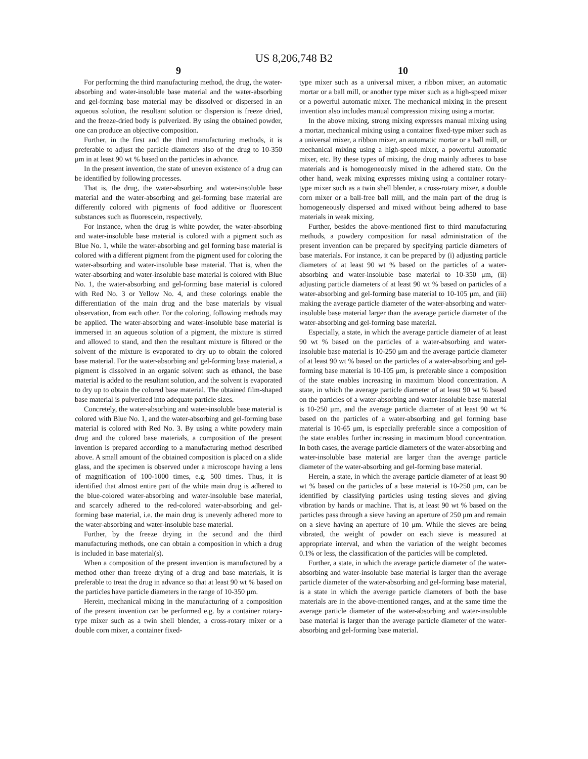US 8,206,748 B2
9
For performing the third manufacturing method, the drug, the water-absorbing and water-insoluble base material and the water-absorbing and gel-forming base material may be dissolved or dispersed in an aqueous solution, the resultant solution or dispersion is freeze dried, and the freeze-dried body is pulverized. By using the obtained powder, one can produce an objective composition.
Further, in the first and the third manufacturing methods, it is preferable to adjust the particle diameters also of the drug to 10-350 μm in at least 90 wt % based on the particles in advance.
In the present invention, the state of uneven existence of a drug can be identified by following processes.
That is, the drug, the water-absorbing and water-insoluble base material and the water-absorbing and gel-forming base material are differently colored with pigments of food additive or fluorescent substances such as fluorescein, respectively.
For instance, when the drug is white powder, the water-absorbing and water-insoluble base material is colored with a pigment such as Blue No. 1, while the water-absorbing and gel forming base material is colored with a different pigment from the pigment used for coloring the water-absorbing and water-insoluble base material. That is, when the water-absorbing and water-insoluble base material is colored with Blue No. 1, the water-absorbing and gel-forming base material is colored with Red No. 3 or Yellow No. 4, and these colorings enable the differentiation of the main drug and the base materials by visual observation, from each other. For the coloring, following methods may be applied. The water-absorbing and water-insoluble base material is immersed in an aqueous solution of a pigment, the mixture is stirred and allowed to stand, and then the resultant mixture is filtered or the solvent of the mixture is evaporated to dry up to obtain the colored base material. For the water-absorbing and gel-forming base material, a pigment is dissolved in an organic solvent such as ethanol, the base material is added to the resultant solution, and the solvent is evaporated to dry up to obtain the colored base material. The obtained film-shaped base material is pulverized into adequate particle sizes.
Concretely, the water-absorbing and water-insoluble base material is colored with Blue No. 1, and the water-absorbing and gel-forming base material is colored with Red No. 3. By using a white powdery main drug and the colored base materials, a composition of the present invention is prepared according to a manufacturing method described above. A small amount of the obtained composition is placed on a slide glass, and the specimen is observed under a microscope having a lens of magnification of 100-1000 times, e.g. 500 times. Thus, it is identified that almost entire part of the white main drug is adhered to the blue-colored water-absorbing and water-insoluble base material, and scarcely adhered to the red-colored water-absorbing and gel-forming base material, i.e. the main drug is unevenly adhered more to the water-absorbing and water-insoluble base material.
Further, by the freeze drying in the second and the third manufacturing methods, one can obtain a composition in which a drug is included in base material(s).
When a composition of the present invention is manufactured by a method other than freeze drying of a drug and base materials, it is preferable to treat the drug in advance so that at least 90 wt % based on the particles have particle diameters in the range of 10-350 μm.
Herein, mechanical mixing in the manufacturing of a composition of the present invention can be performed e.g. by a container rotary-type mixer such as a twin shell blender, a cross-rotary mixer or a double corn mixer, a container fixed-
10
type mixer such as a universal mixer, a ribbon mixer, an automatic mortar or a ball mill, or another type mixer such as a high-speed mixer or a powerful automatic mixer. The mechanical mixing in the present invention also includes manual compression mixing using a mortar.
In the above mixing, strong mixing expresses manual mixing using a mortar, mechanical mixing using a container fixed-type mixer such as a universal mixer, a ribbon mixer, an automatic mortar or a ball mill, or mechanical mixing using a high-speed mixer, a powerful automatic mixer, etc. By these types of mixing, the drug mainly adheres to base materials and is homogeneously mixed in the adhered state. On the other hand, weak mixing expresses mixing using a container rotary-type mixer such as a twin shell blender, a cross-rotary mixer, a double corn mixer or a ball-free ball mill, and the main part of the drug is homogeneously dispersed and mixed without being adhered to base materials in weak mixing.
Further, besides the above-mentioned first to third manufacturing methods, a powdery composition for nasal administration of the present invention can be prepared by specifying particle diameters of base materials. For instance, it can be prepared by (i) adjusting particle diameters of at least 90 wt % based on the particles of a water-absorbing and water-insoluble base material to 10-350 μm, (ii) adjusting particle diameters of at least 90 wt % based on particles of a water-absorbing and gel-forming base material to 10-105 μm, and (iii) making the average particle diameter of the water-absorbing and water-insoluble base material larger than the average particle diameter of the water-absorbing and gel-forming base material.
Especially, a state, in which the average particle diameter of at least 90 wt % based on the particles of a water-absorbing and water-insoluble base material is 10-250 μm and the average particle diameter of at least 90 wt % based on the particles of a water-absorbing and gel-forming base material is 10-105 μm, is preferable since a composition of the state enables increasing in maximum blood concentration. A state, in which the average particle diameter of at least 90 wt % based on the particles of a water-absorbing and water-insoluble base material is 10-250 μm, and the average particle diameter of at least 90 wt % based on the particles of a water-absorbing and gel forming base material is 10-65 μm, is especially preferable since a composition of the state enables further increasing in maximum blood concentration. In both cases, the average particle diameters of the water-absorbing and water-insoluble base material are larger than the average particle diameter of the water-absorbing and gel-forming base material.
Herein, a state, in which the average particle diameter of at least 90 wt % based on the particles of a base material is 10-250 μm, can be identified by classifying particles using testing sieves and giving vibration by hands or machine. That is, at least 90 wt % based on the particles pass through a sieve having an aperture of 250 μm and remain on a sieve having an aperture of 10 μm. While the sieves are being vibrated, the weight of powder on each sieve is measured at appropriate interval, and when the variation of the weight becomes 0.1% or less, the classification of the particles will be completed.
Further, a state, in which the average particle diameter of the water-absorbing and water-insoluble base material is larger than the average particle diameter of the water-absorbing and gel-forming base material, is a state in which the average particle diameters of both the base materials are in the above-mentioned ranges, and at the same time the average particle diameter of the water-absorbing and water-insoluble base material is larger than the average particle diameter of the water-absorbing and gel-forming base material.